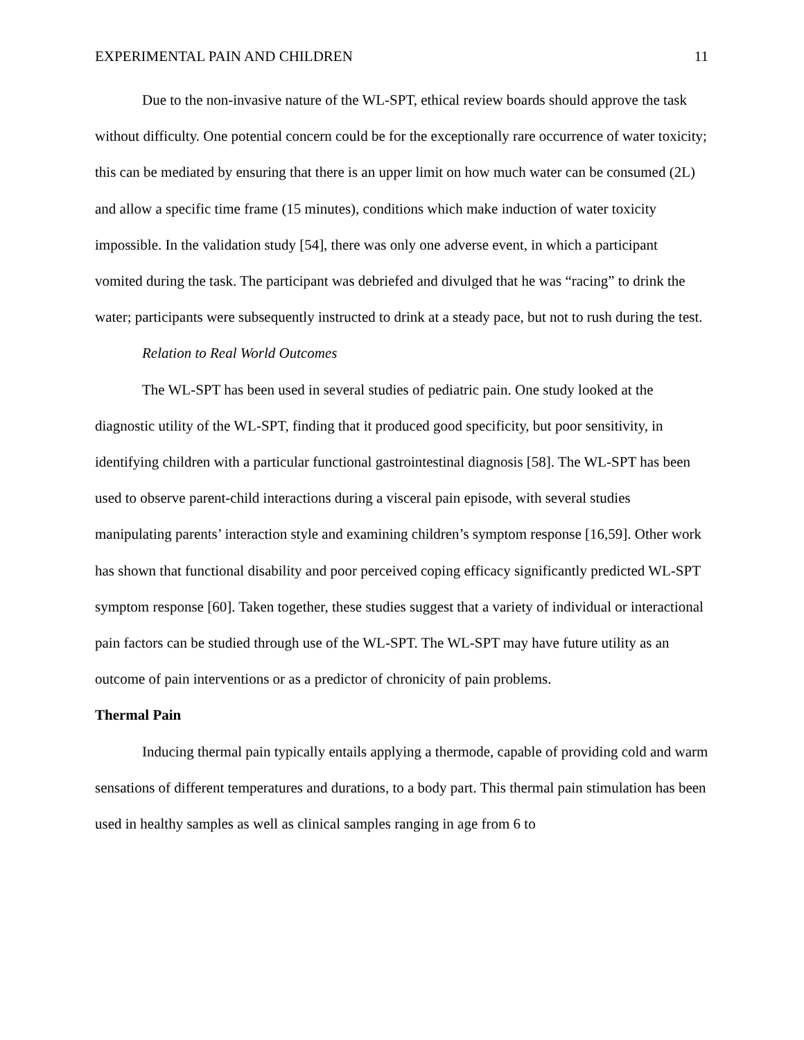EXPERIMENTAL PAIN AND CHILDREN 11
Due to the non-invasive nature of the WL-SPT, ethical review boards should approve the task without difficulty. One potential concern could be for the exceptionally rare occurrence of water toxicity; this can be mediated by ensuring that there is an upper limit on how much water can be consumed (2L) and allow a specific time frame (15 minutes), conditions which make induction of water toxicity impossible. In the validation study [54], there was only one adverse event, in which a participant vomited during the task. The participant was debriefed and divulged that he was “racing” to drink the water; participants were subsequently instructed to drink at a steady pace, but not to rush during the test.
Relation to Real World Outcomes
The WL-SPT has been used in several studies of pediatric pain. One study looked at the diagnostic utility of the WL-SPT, finding that it produced good specificity, but poor sensitivity, in identifying children with a particular functional gastrointestinal diagnosis [58]. The WL-SPT has been used to observe parent-child interactions during a visceral pain episode, with several studies manipulating parents’ interaction style and examining children’s symptom response [16,59]. Other work has shown that functional disability and poor perceived coping efficacy significantly predicted WL-SPT symptom response [60]. Taken together, these studies suggest that a variety of individual or interactional pain factors can be studied through use of the WL-SPT. The WL-SPT may have future utility as an outcome of pain interventions or as a predictor of chronicity of pain problems.
Thermal Pain
Inducing thermal pain typically entails applying a thermode, capable of providing cold and warm sensations of different temperatures and durations, to a body part. This thermal pain stimulation has been used in healthy samples as well as clinical samples ranging in age from 6 to